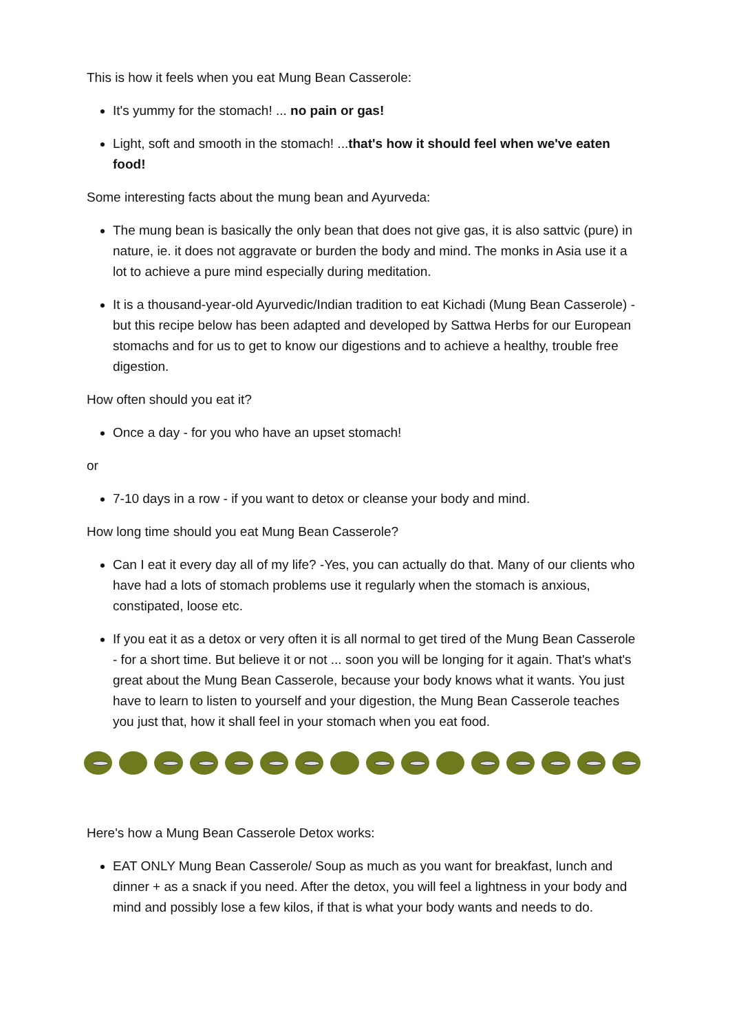This is how it feels when you eat Mung Bean Casserole:
It's yummy for the stomach! ... no pain or gas!
Light, soft and smooth in the stomach! ...that's how it should feel when we've eaten food!
Some interesting facts about the mung bean and Ayurveda:
The mung bean is basically the only bean that does not give gas, it is also sattvic (pure) in nature, ie. it does not aggravate or burden the body and mind. The monks in Asia use it a lot to achieve a pure mind especially during meditation.
It is a thousand-year-old Ayurvedic/Indian tradition to eat Kichadi (Mung Bean Casserole) - but this recipe below has been adapted and developed by Sattwa Herbs for our European stomachs and for us to get to know our digestions and to achieve a healthy, trouble free digestion.
How often should you eat it?
Once a day - for you who have an upset stomach!
or
7-10 days in a row - if you want to detox or cleanse your body and mind.
How long time should you eat Mung Bean Casserole?
Can I eat it every day all of my life? -Yes, you can actually do that. Many of our clients who have had a lots of stomach problems use it regularly when the stomach is anxious, constipated, loose etc.
If you eat it as a detox or very often it is all normal to get tired of the Mung Bean Casserole - for a short time. But believe it or not ... soon you will be longing for it again. That's what's great about the Mung Bean Casserole, because your body knows what it wants. You just have to learn to listen to yourself and your digestion, the Mung Bean Casserole teaches you just that, how it shall feel in your stomach when you eat food.
Here's how a Mung Bean Casserole Detox works:
EAT ONLY Mung Bean Casserole/ Soup as much as you want for breakfast, lunch and dinner + as a snack if you need. After the detox, you will feel a lightness in your body and mind and possibly lose a few kilos, if that is what your body wants and needs to do.